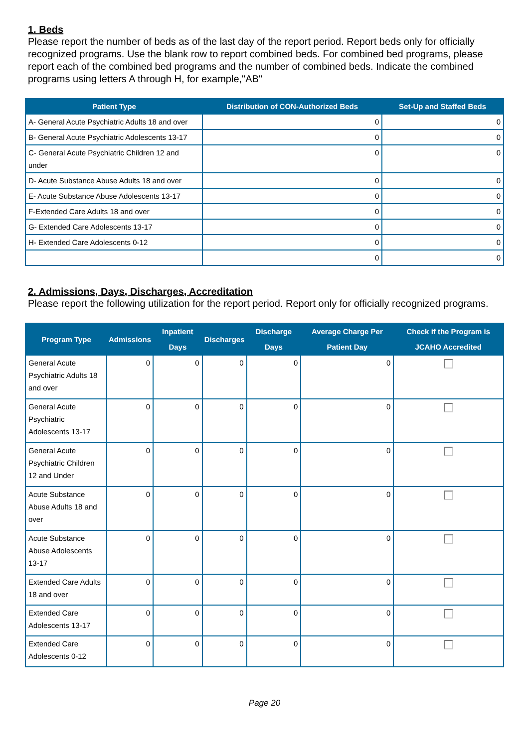1. Beds
Please report the number of beds as of the last day of the report period. Report beds only for officially recognized programs. Use the blank row to report combined beds. For combined bed programs, please report each of the combined bed programs and the number of combined beds. Indicate the combined programs using letters A through H, for example,"AB"
| Patient Type | Distribution of CON-Authorized Beds | Set-Up and Staffed Beds |
| --- | --- | --- |
| A- General Acute Psychiatric Adults 18 and over | 0 | 0 |
| B- General Acute Psychiatric Adolescents 13-17 | 0 | 0 |
| C- General Acute Psychiatric Children 12 and under | 0 | 0 |
| D- Acute Substance Abuse Adults 18 and over | 0 | 0 |
| E- Acute Substance Abuse Adolescents 13-17 | 0 | 0 |
| F-Extended Care Adults 18 and over | 0 | 0 |
| G- Extended Care Adolescents 13-17 | 0 | 0 |
| H- Extended Care Adolescents 0-12 | 0 | 0 |
| | 0 | 0 |
2. Admissions, Days, Discharges, Accreditation
Please report the following utilization for the report period. Report only for officially recognized programs.
| Program Type | Admissions | Inpatient Days | Discharges | Discharge Days | Average Charge Per Patient Day | Check if the Program is JCAHO Accredited |
| --- | --- | --- | --- | --- | --- | --- |
| General Acute Psychiatric Adults 18 and over | 0 | 0 | 0 | 0 | 0 | |
| General Acute Psychiatric Adolescents 13-17 | 0 | 0 | 0 | 0 | 0 | |
| General Acute Psychiatric Children 12 and Under | 0 | 0 | 0 | 0 | 0 | |
| Acute Substance Abuse Adults 18 and over | 0 | 0 | 0 | 0 | 0 | |
| Acute Substance Abuse Adolescents 13-17 | 0 | 0 | 0 | 0 | 0 | |
| Extended Care Adults 18 and over | 0 | 0 | 0 | 0 | 0 | |
| Extended Care Adolescents 13-17 | 0 | 0 | 0 | 0 | 0 | |
| Extended Care Adolescents 0-12 | 0 | 0 | 0 | 0 | 0 | |
Page 20